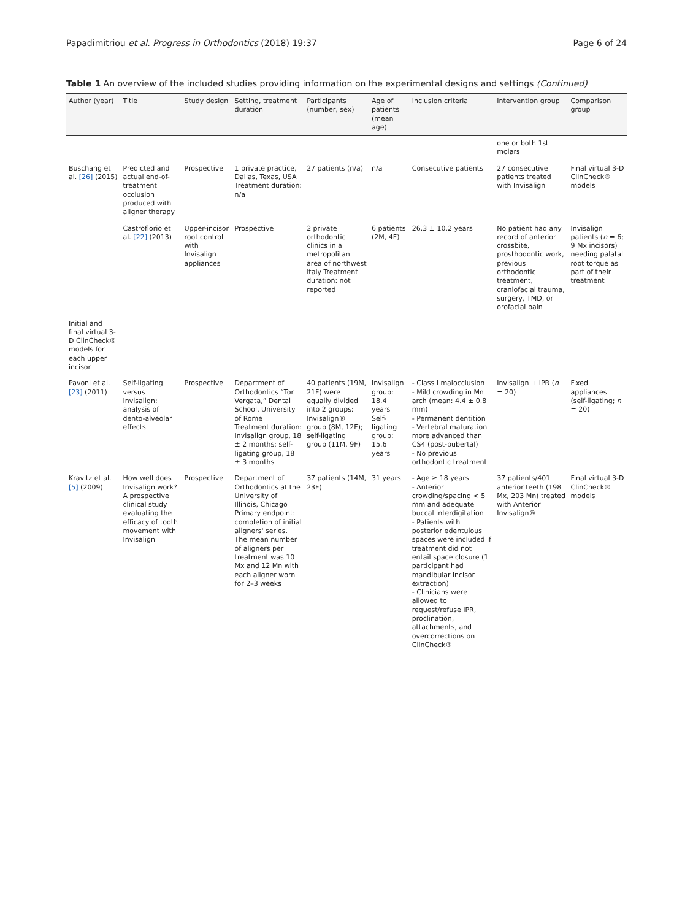Papadimitriou et al. Progress in Orthodontics (2018) 19:37 Page 6 of 24
Table 1 An overview of the included studies providing information on the experimental designs and settings (Continued)
| Author (year) | Title | Study design | Setting, treatment duration | Participants (number, sex) | Age of patients (mean age) | Inclusion criteria | Intervention group | Comparison group |
| --- | --- | --- | --- | --- | --- | --- | --- | --- |
| | | | | | | | one or both 1st molars | |
| Buschang et al. [26] (2015) | Predicted and actual end-of-treatment occlusion produced with aligner therapy | Prospective | 1 private practice, Dallas, Texas, USA Treatment duration: n/a | 27 patients (n/a) | n/a | Consecutive patients | 27 consecutive patients treated with Invisalign | Final virtual 3-D ClinCheck® models |
| | Castroflorio et al. [22] (2013) | Upper-incisor root control with Invisalign appliances | Prospective | 2 private orthodontic clinics in a metropolitan area of northwest Italy Treatment duration: not reported | 6 patients (2M, 4F) | 26.3 ± 10.2 years | No patient had any record of anterior crossbite, prosthodontic work, previous orthodontic treatment, craniofacial trauma, surgery, TMD, or orofacial pain | Invisalign patients ( n = 6; 9 Mx incisors) needing palatal root torque as part of their treatment |
| Initial and final virtual 3-D ClinCheck® models for each upper incisor | | | | | | | | |
| Pavoni et al. [23] (2011) | Self-ligating versus Invisalign: analysis of dento-alveolar effects | Prospective | Department of Orthodontics “Tor Vergata,” Dental School, University of Rome Treatment duration: Invisalign group, 18 ± 2 months; self-ligating group, 18 ± 3 months | 40 patients (19M, 21F) were equally divided into 2 groups: Invisalign® group (8M, 12F); self-ligating group (11M, 9F) | Invisalign group: 18.4 years Self-ligating group: 15.6 years | - Class I malocclusion - Mild crowding in Mn arch (mean: 4.4 ± 0.8 mm) - Permanent dentition - Vertebral maturation more advanced than CS4 (post-pubertal) - No previous orthodontic treatment | Invisalign + IPR ( n = 20) | Fixed appliances (self-ligating; n = 20) |
| Kravitz et al. [5] (2009) | How well does Invisalign work? A prospective clinical study evaluating the efficacy of tooth movement with Invisalign | Prospective | Department of Orthodontics at the University of Illinois, Chicago Primary endpoint: completion of initial aligners' series. The mean number of aligners per treatment was 10 Mx and 12 Mn with each aligner worn for 2–3 weeks | 37 patients (14M, 23F) | 31 years | - Age ≥ 18 years - Anterior crowding/spacing < 5 mm and adequate buccal interdigitation - Patients with posterior edentulous spaces were included if treatment did not entail space closure (1 participant had mandibular incisor extraction) - Clinicians were allowed to request/refuse IPR, proclination, attachments, and overcorrections on ClinCheck® | 37 patients/401 anterior teeth (198 Mx, 203 Mn) treated with Anterior Invisalign® | Final virtual 3-D ClinCheck® models |